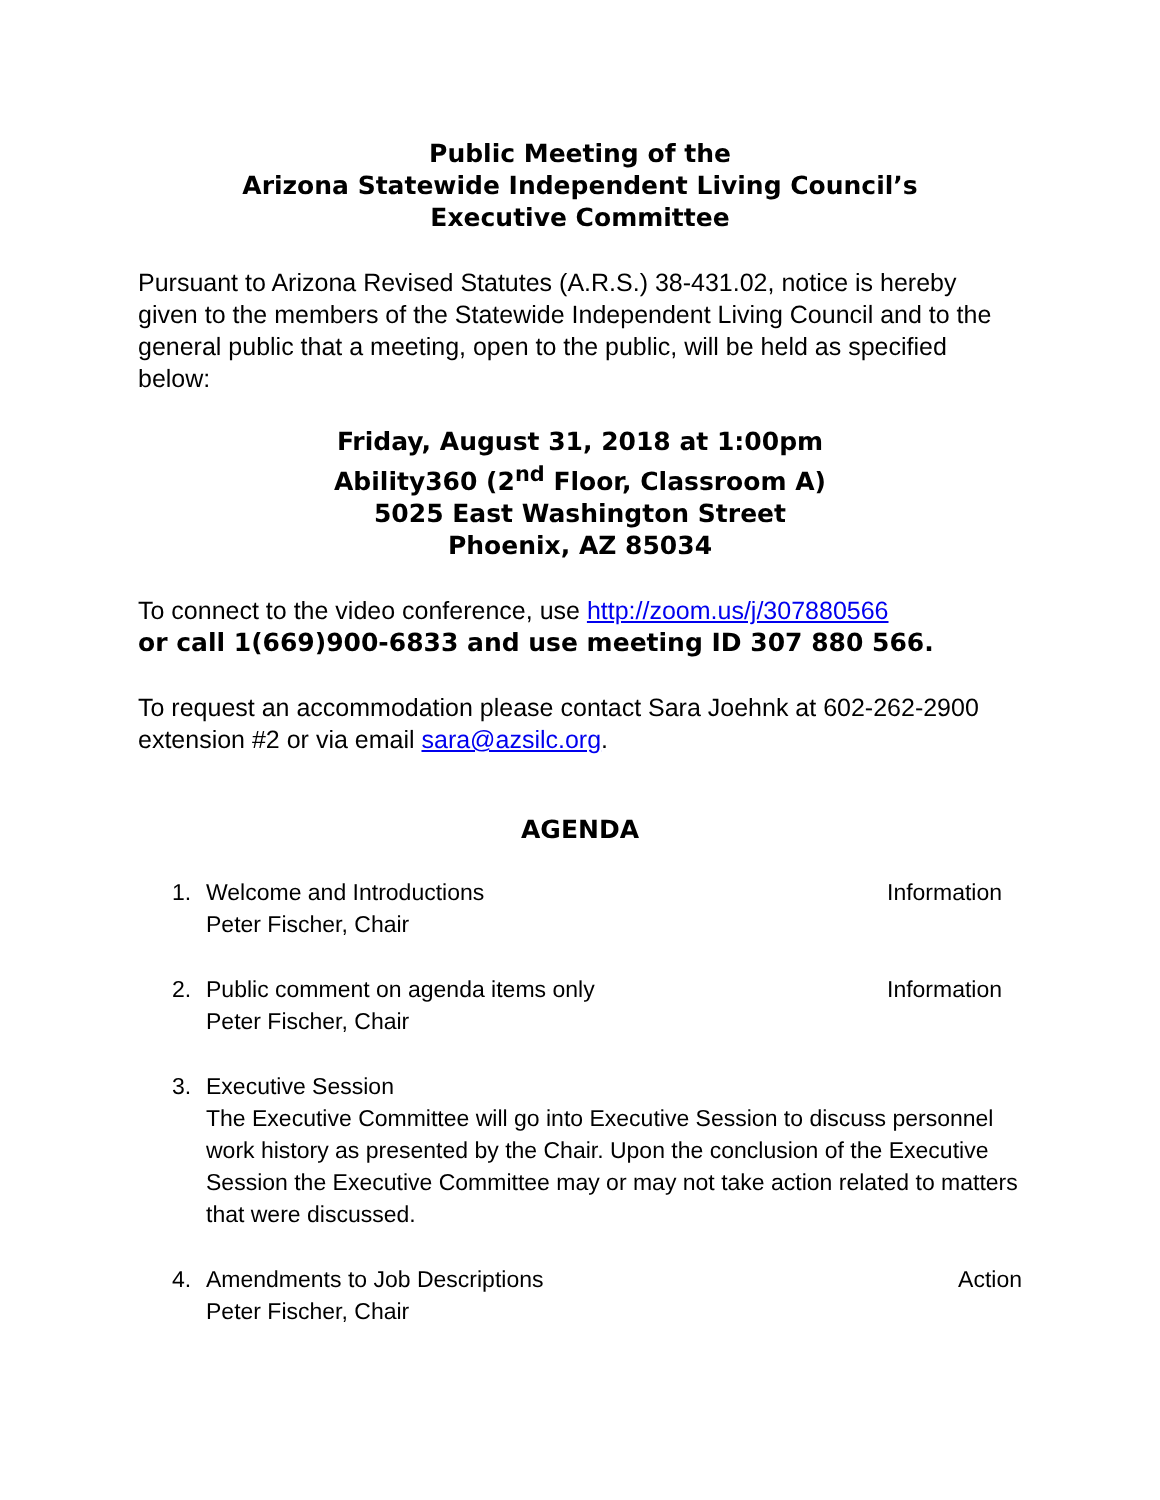Public Meeting of the
Arizona Statewide Independent Living Council’s
Executive Committee
Pursuant to Arizona Revised Statutes (A.R.S.) 38-431.02, notice is hereby given to the members of the Statewide Independent Living Council and to the general public that a meeting, open to the public, will be held as specified below:
Friday, August 31, 2018 at 1:00pm
Ability360 (2<sup>nd</sup> Floor, Classroom A)
5025 East Washington Street
Phoenix, AZ 85034
To connect to the video conference, use http://zoom.us/j/307880566
or call 1(669)900-6833 and use meeting ID 307 880 566.
To request an accommodation please contact Sara Joehnk at 602-262-2900 extension #2 or via email sara@azsilc.org.
AGENDA
1. Welcome and Introductions
Peter Fischer, Chair Information
2. Public comment on agenda items only
Peter Fischer, Chair Information
3. Executive Session
The Executive Committee will go into Executive Session to discuss personnel work history as presented by the Chair. Upon the conclusion of the Executive Session the Executive Committee may or may not take action related to matters that were discussed.
4. Amendments to Job Descriptions
Peter Fischer, Chair Action